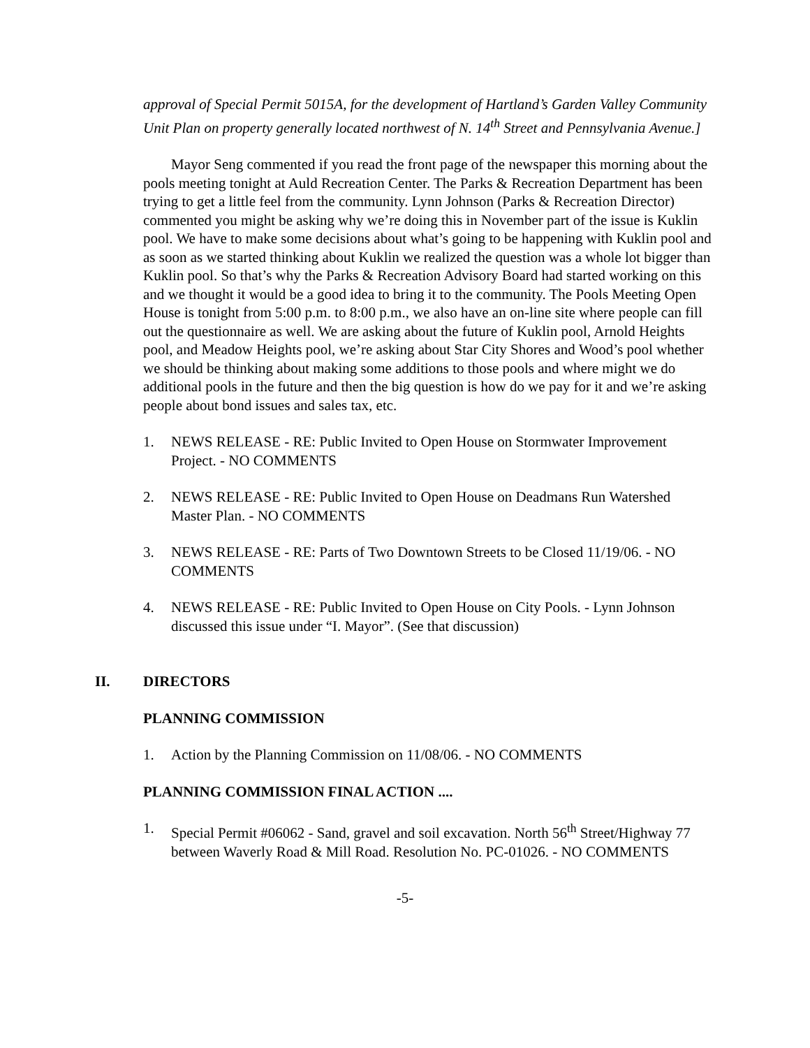approval of Special Permit 5015A, for the development of Hartland’s Garden Valley Community Unit Plan on property generally located northwest of N. 14<sup>th</sup> Street and Pennsylvania Avenue.]
Mayor Seng commented if you read the front page of the newspaper this morning about the pools meeting tonight at Auld Recreation Center. The Parks & Recreation Department has been trying to get a little feel from the community. Lynn Johnson (Parks & Recreation Director) commented you might be asking why we’re doing this in November part of the issue is Kuklin pool. We have to make some decisions about what’s going to be happening with Kuklin pool and as soon as we started thinking about Kuklin we realized the question was a whole lot bigger than Kuklin pool. So that’s why the Parks & Recreation Advisory Board had started working on this and we thought it would be a good idea to bring it to the community. The Pools Meeting Open House is tonight from 5:00 p.m. to 8:00 p.m., we also have an on-line site where people can fill out the questionnaire as well. We are asking about the future of Kuklin pool, Arnold Heights pool, and Meadow Heights pool, we’re asking about Star City Shores and Wood’s pool whether we should be thinking about making some additions to those pools and where might we do additional pools in the future and then the big question is how do we pay for it and we’re asking people about bond issues and sales tax, etc.
1. NEWS RELEASE - RE: Public Invited to Open House on Stormwater Improvement Project. - NO COMMENTS
2. NEWS RELEASE - RE: Public Invited to Open House on Deadmans Run Watershed Master Plan. - NO COMMENTS
3. NEWS RELEASE - RE: Parts of Two Downtown Streets to be Closed 11/19/06. - NO COMMENTS
4. NEWS RELEASE - RE: Public Invited to Open House on City Pools. - Lynn Johnson discussed this issue under “I. Mayor”. (See that discussion)
II. DIRECTORS
PLANNING COMMISSION
1. Action by the Planning Commission on 11/08/06. - NO COMMENTS
PLANNING COMMISSION FINAL ACTION ....
1. Special Permit #06062 - Sand, gravel and soil excavation. North 56<sup>th</sup> Street/Highway 77 between Waverly Road & Mill Road. Resolution No. PC-01026. - NO COMMENTS
-5-